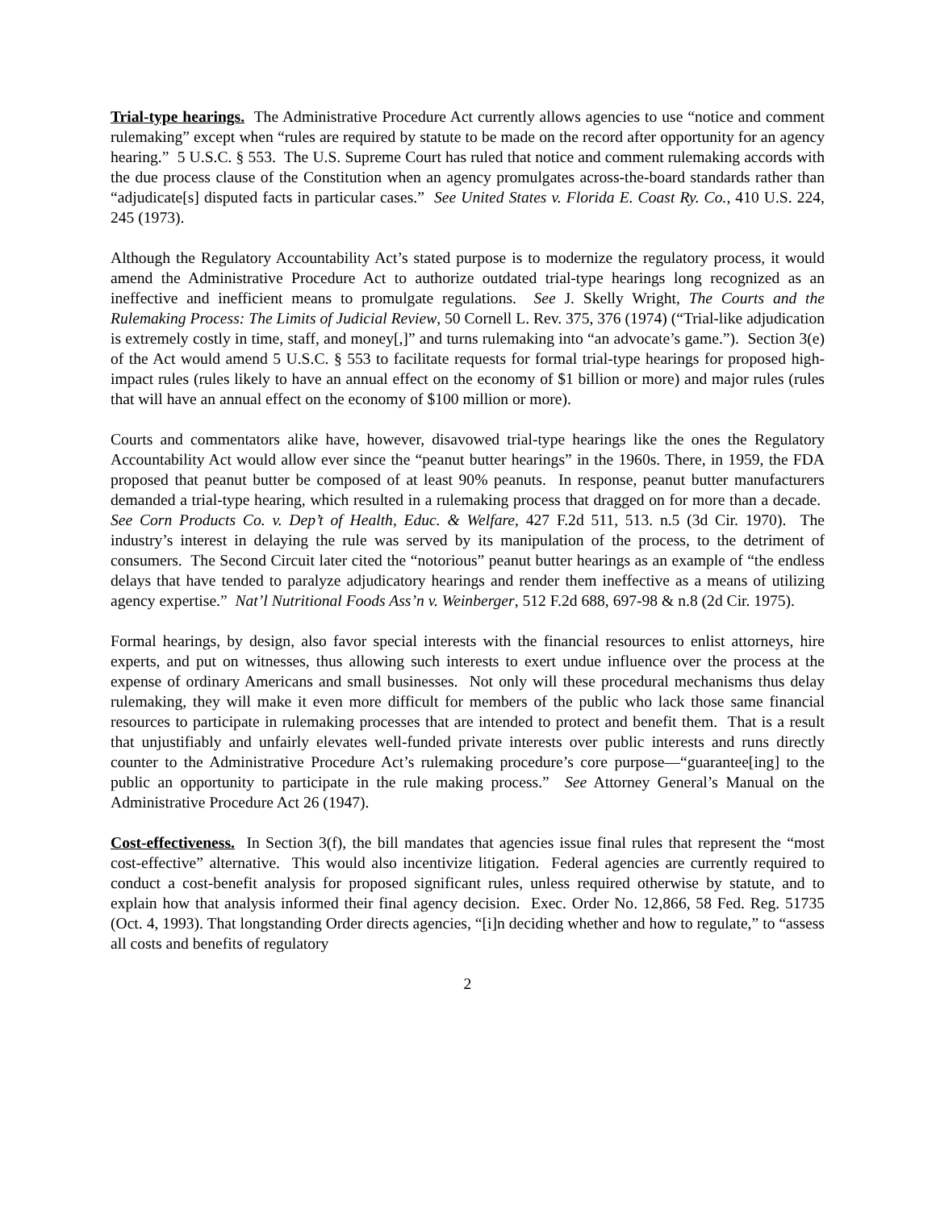Trial-type hearings. The Administrative Procedure Act currently allows agencies to use “notice and comment rulemaking” except when “rules are required by statute to be made on the record after opportunity for an agency hearing.” 5 U.S.C. § 553. The U.S. Supreme Court has ruled that notice and comment rulemaking accords with the due process clause of the Constitution when an agency promulgates across-the-board standards rather than “adjudicate[s] disputed facts in particular cases.” See United States v. Florida E. Coast Ry. Co., 410 U.S. 224, 245 (1973).
Although the Regulatory Accountability Act’s stated purpose is to modernize the regulatory process, it would amend the Administrative Procedure Act to authorize outdated trial-type hearings long recognized as an ineffective and inefficient means to promulgate regulations. See J. Skelly Wright, The Courts and the Rulemaking Process: The Limits of Judicial Review, 50 Cornell L. Rev. 375, 376 (1974) (“Trial-like adjudication is extremely costly in time, staff, and money[,]” and turns rulemaking into “an advocate’s game.”). Section 3(e) of the Act would amend 5 U.S.C. § 553 to facilitate requests for formal trial-type hearings for proposed high-impact rules (rules likely to have an annual effect on the economy of $1 billion or more) and major rules (rules that will have an annual effect on the economy of $100 million or more).
Courts and commentators alike have, however, disavowed trial-type hearings like the ones the Regulatory Accountability Act would allow ever since the “peanut butter hearings” in the 1960s. There, in 1959, the FDA proposed that peanut butter be composed of at least 90% peanuts. In response, peanut butter manufacturers demanded a trial-type hearing, which resulted in a rulemaking process that dragged on for more than a decade. See Corn Products Co. v. Dep’t of Health, Educ. & Welfare, 427 F.2d 511, 513. n.5 (3d Cir. 1970). The industry’s interest in delaying the rule was served by its manipulation of the process, to the detriment of consumers. The Second Circuit later cited the “notorious” peanut butter hearings as an example of “the endless delays that have tended to paralyze adjudicatory hearings and render them ineffective as a means of utilizing agency expertise.” Nat’l Nutritional Foods Ass’n v. Weinberger, 512 F.2d 688, 697-98 & n.8 (2d Cir. 1975).
Formal hearings, by design, also favor special interests with the financial resources to enlist attorneys, hire experts, and put on witnesses, thus allowing such interests to exert undue influence over the process at the expense of ordinary Americans and small businesses. Not only will these procedural mechanisms thus delay rulemaking, they will make it even more difficult for members of the public who lack those same financial resources to participate in rulemaking processes that are intended to protect and benefit them. That is a result that unjustifiably and unfairly elevates well-funded private interests over public interests and runs directly counter to the Administrative Procedure Act’s rulemaking procedure’s core purpose—“guarantee[ing] to the public an opportunity to participate in the rule making process.” See Attorney General’s Manual on the Administrative Procedure Act 26 (1947).
Cost-effectiveness. In Section 3(f), the bill mandates that agencies issue final rules that represent the “most cost-effective” alternative. This would also incentivize litigation. Federal agencies are currently required to conduct a cost-benefit analysis for proposed significant rules, unless required otherwise by statute, and to explain how that analysis informed their final agency decision. Exec. Order No. 12,866, 58 Fed. Reg. 51735 (Oct. 4, 1993). That longstanding Order directs agencies, “[i]n deciding whether and how to regulate,” to “assess all costs and benefits of regulatory
2